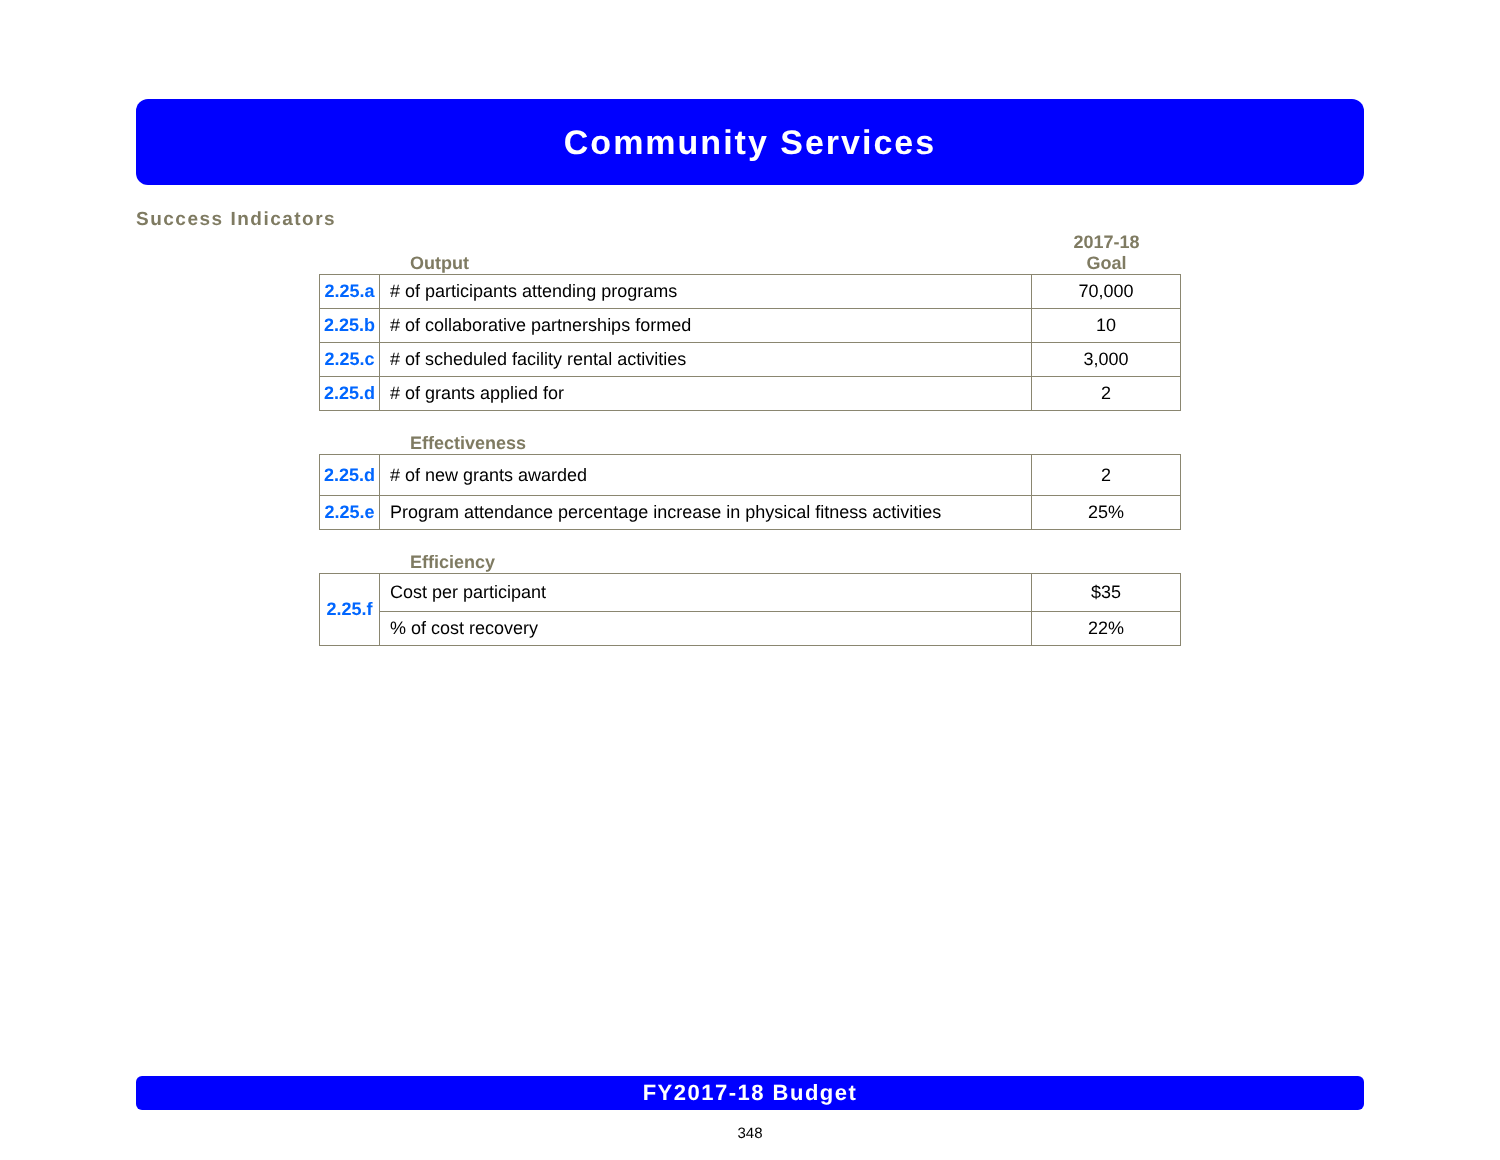Community Services
Success Indicators
Output
2017-18
Goal
| 2.25.a | # of participants attending programs | 70,000 |
| 2.25.b | # of collaborative partnerships formed | 10 |
| 2.25.c | # of scheduled facility rental activities | 3,000 |
| 2.25.d | # of grants applied for | 2 |
Effectiveness
| 2.25.d | # of new grants awarded | 2 |
| 2.25.e | Program attendance percentage increase in physical fitness activities | 25% |
Efficiency
| 2.25.f | Cost per participant | $35 |
| | % of cost recovery | 22% |
FY2017-18 Budget
348